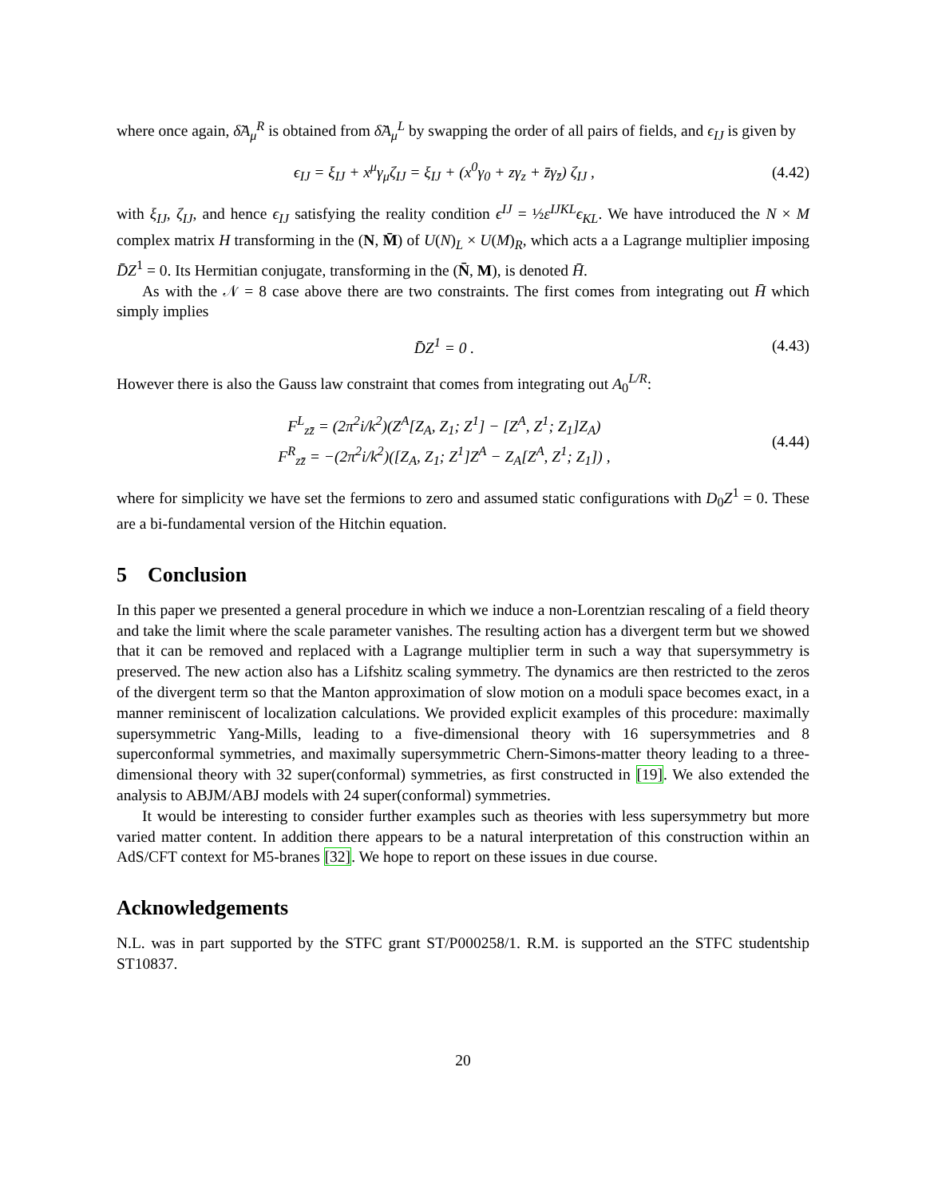where once again, δ̃A<sub>μ</sub><sup>R</sup> is obtained from δ̃A<sub>μ</sub><sup>L</sup> by swapping the order of all pairs of fields, and ϵ<sub>IJ</sub> is given by
ϵ<sub>IJ</sub> = ξ<sub>IJ</sub> + x<sup>μ</sup>γ<sub>μ</sub>ζ<sub>IJ</sub> = ξ<sub>IJ</sub> + (x<sup>0</sup>γ<sub>0</sub> + zγ<sub>z</sub> + z̄γ<sub>z̄</sub>) ζ<sub>IJ</sub> , (4.42)
with ξ<sub>IJ</sub>, ζ<sub>IJ</sub>, and hence ϵ<sub>IJ</sub> satisfying the reality condition ϵ<sup>IJ</sup> = ½ε<sup>IJKL</sup>ϵ<sub>KL</sub>. We have introduced the N × M complex matrix H transforming in the (N, M̄) of U(N)<sub>L</sub> × U(M)<sub>R</sub>, which acts a a Lagrange multiplier imposing D̄Z<sup>1</sup> = 0. Its Hermitian conjugate, transforming in the (N̄, M), is denoted H̄.
As with the 𝒩 = 8 case above there are two constraints. The first comes from integrating out H̄ which simply implies
D̄Z<sup>1</sup> = 0 . (4.43)
However there is also the Gauss law constraint that comes from integrating out A<sub>0</sub><sup>L/R</sup>:
F<sup>L</sup><sub>zz̄</sub> = (2π<sup>2</sup>i/k<sup>2</sup>)(Z<sup>A</sup>[Z<sub>A</sub>, Z<sub>1</sub>; Z<sup>1</sup>] − [Z<sup>A</sup>, Z<sup>1</sup>; Z<sub>1</sub>]Z<sub>A</sub>)
F<sup>R</sup><sub>zz̄</sub> = −(2π<sup>2</sup>i/k<sup>2</sup>)([Z<sub>A</sub>, Z<sub>1</sub>; Z<sup>1</sup>]Z<sup>A</sup> − Z<sub>A</sub>[Z<sup>A</sup>, Z<sup>1</sup>; Z<sub>1</sub>]) , (4.44)
where for simplicity we have set the fermions to zero and assumed static configurations with D<sub>0</sub>Z<sup>1</sup> = 0. These are a bi-fundamental version of the Hitchin equation.
5 Conclusion
In this paper we presented a general procedure in which we induce a non-Lorentzian rescaling of a field theory and take the limit where the scale parameter vanishes. The resulting action has a divergent term but we showed that it can be removed and replaced with a Lagrange multiplier term in such a way that supersymmetry is preserved. The new action also has a Lifshitz scaling symmetry. The dynamics are then restricted to the zeros of the divergent term so that the Manton approximation of slow motion on a moduli space becomes exact, in a manner reminiscent of localization calculations. We provided explicit examples of this procedure: maximally supersymmetric Yang-Mills, leading to a five-dimensional theory with 16 supersymmetries and 8 superconformal symmetries, and maximally supersymmetric Chern-Simons-matter theory leading to a three-dimensional theory with 32 super(conformal) symmetries, as first constructed in [19]. We also extended the analysis to ABJM/ABJ models with 24 super(conformal) symmetries.
It would be interesting to consider further examples such as theories with less supersymmetry but more varied matter content. In addition there appears to be a natural interpretation of this construction within an AdS/CFT context for M5-branes [32]. We hope to report on these issues in due course.
Acknowledgements
N.L. was in part supported by the STFC grant ST/P000258/1. R.M. is supported an the STFC studentship ST10837.
20